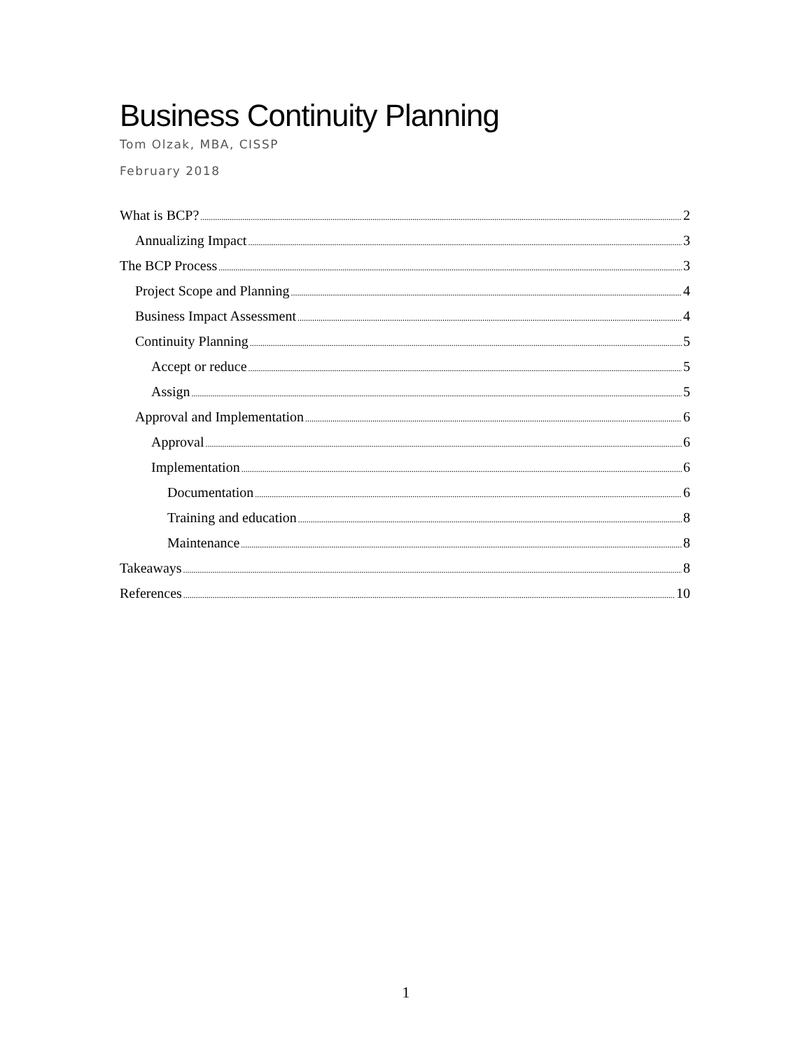Business Continuity Planning
Tom Olzak, MBA, CISSP
February 2018
What is BCP? 2
Annualizing Impact 3
The BCP Process 3
Project Scope and Planning 4
Business Impact Assessment 4
Continuity Planning 5
Accept or reduce 5
Assign 5
Approval and Implementation 6
Approval 6
Implementation 6
Documentation 6
Training and education 8
Maintenance 8
Takeaways 8
References 10
1